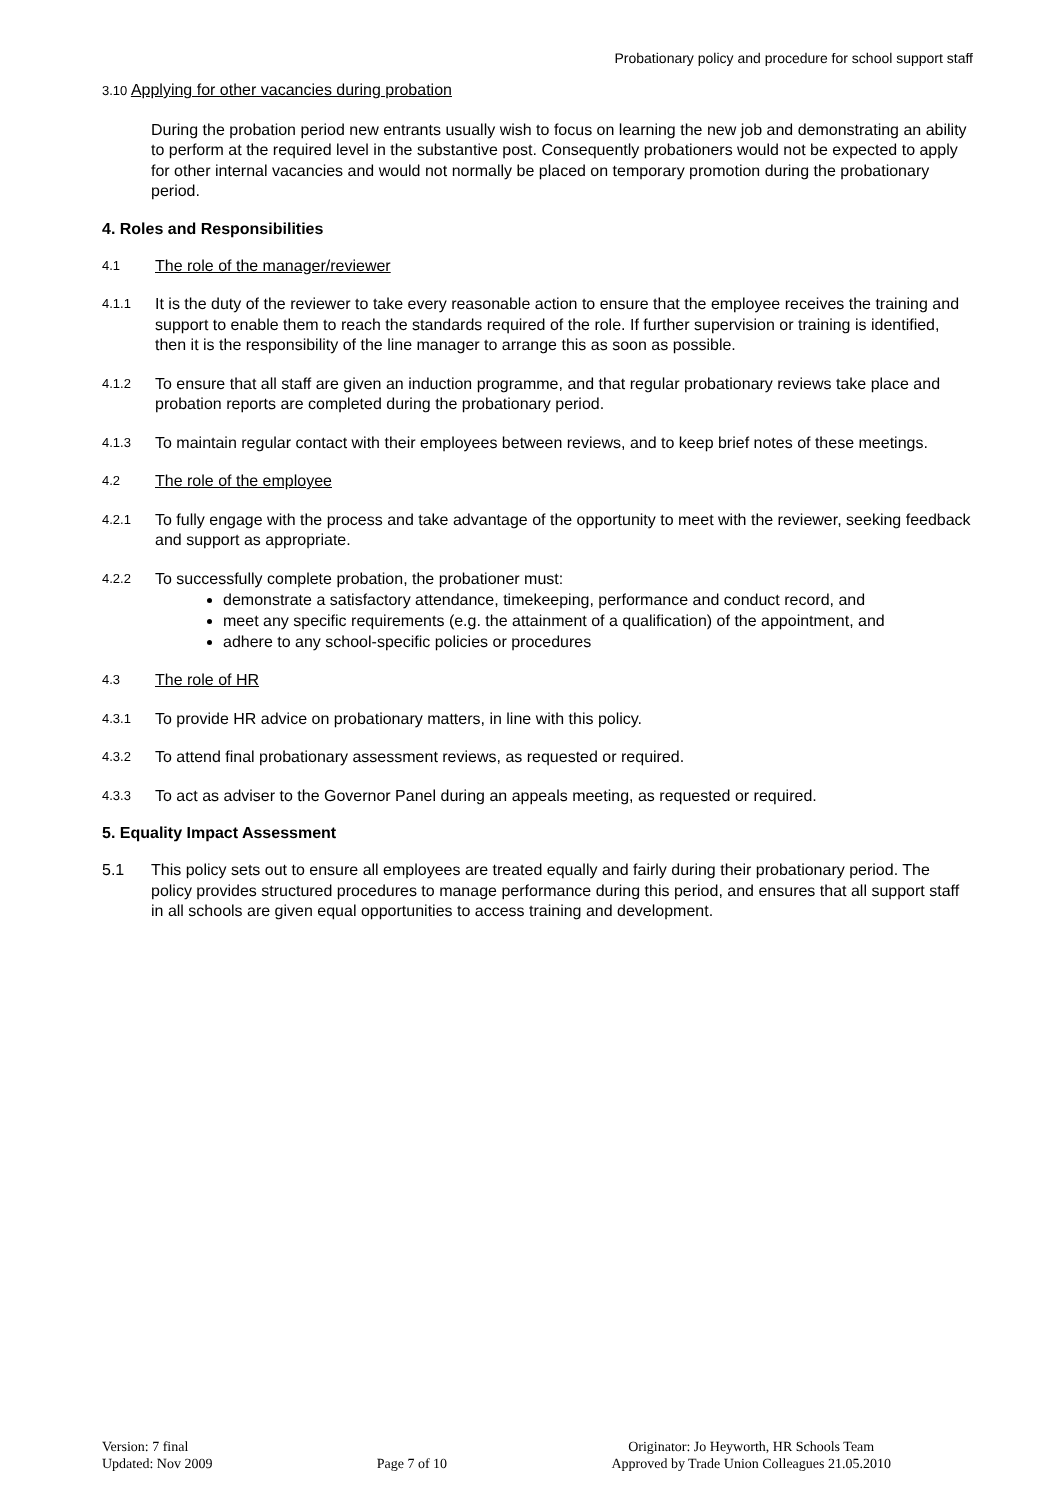Probationary policy and procedure for school support staff
3.10 Applying for other vacancies during probation
During the probation period new entrants usually wish to focus on learning the new job and demonstrating an ability to perform at the required level in the substantive post. Consequently probationers would not be expected to apply for other internal vacancies and would not normally be placed on temporary promotion during the probationary period.
4. Roles and Responsibilities
4.1 The role of the manager/reviewer
4.1.1 It is the duty of the reviewer to take every reasonable action to ensure that the employee receives the training and support to enable them to reach the standards required of the role. If further supervision or training is identified, then it is the responsibility of the line manager to arrange this as soon as possible.
4.1.2 To ensure that all staff are given an induction programme, and that regular probationary reviews take place and probation reports are completed during the probationary period.
4.1.3 To maintain regular contact with their employees between reviews, and to keep brief notes of these meetings.
4.2 The role of the employee
4.2.1 To fully engage with the process and take advantage of the opportunity to meet with the reviewer, seeking feedback and support as appropriate.
4.2.2
To successfully complete probation, the probationer must:
demonstrate a satisfactory attendance, timekeeping, performance and conduct record, and
meet any specific requirements (e.g. the attainment of a qualification) of the appointment, and
adhere to any school-specific policies or procedures
4.3 The role of HR
4.3.1 To provide HR advice on probationary matters, in line with this policy.
4.3.2 To attend final probationary assessment reviews, as requested or required.
4.3.3 To act as adviser to the Governor Panel during an appeals meeting, as requested or required.
5. Equality Impact Assessment
5.1 This policy sets out to ensure all employees are treated equally and fairly during their probationary period. The policy provides structured procedures to manage performance during this period, and ensures that all support staff in all schools are given equal opportunities to access training and development.
Version: 7 final
Updated: Nov 2009
Page 7 of 10 Originator: Jo Heyworth, HR Schools Team
Approved by Trade Union Colleagues 21.05.2010